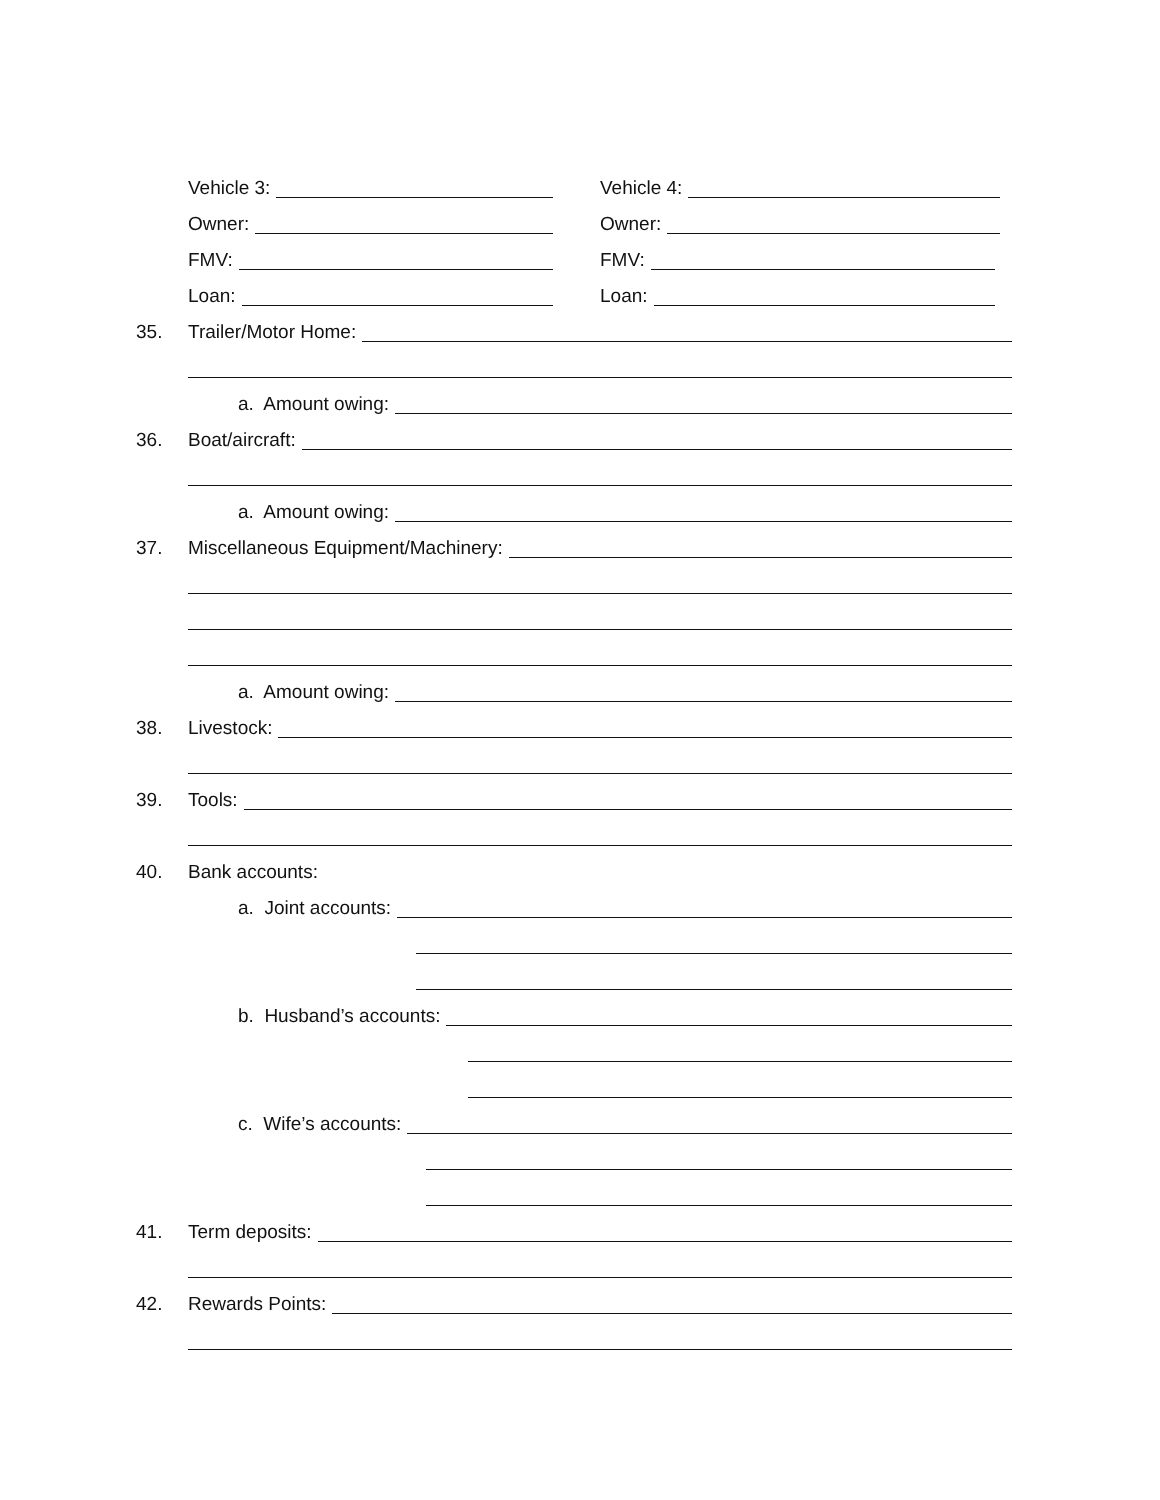Vehicle 3:
Owner:
FMV:
Loan:
Vehicle 4:
Owner:
FMV:
Loan:
35. Trailer/Motor Home:
a. Amount owing:
36. Boat/aircraft:
a. Amount owing:
37. Miscellaneous Equipment/Machinery:
a. Amount owing:
38. Livestock:
39. Tools:
40. Bank accounts:
a. Joint accounts:
b. Husband’s accounts:
c. Wife’s accounts:
41. Term deposits:
42. Rewards Points: